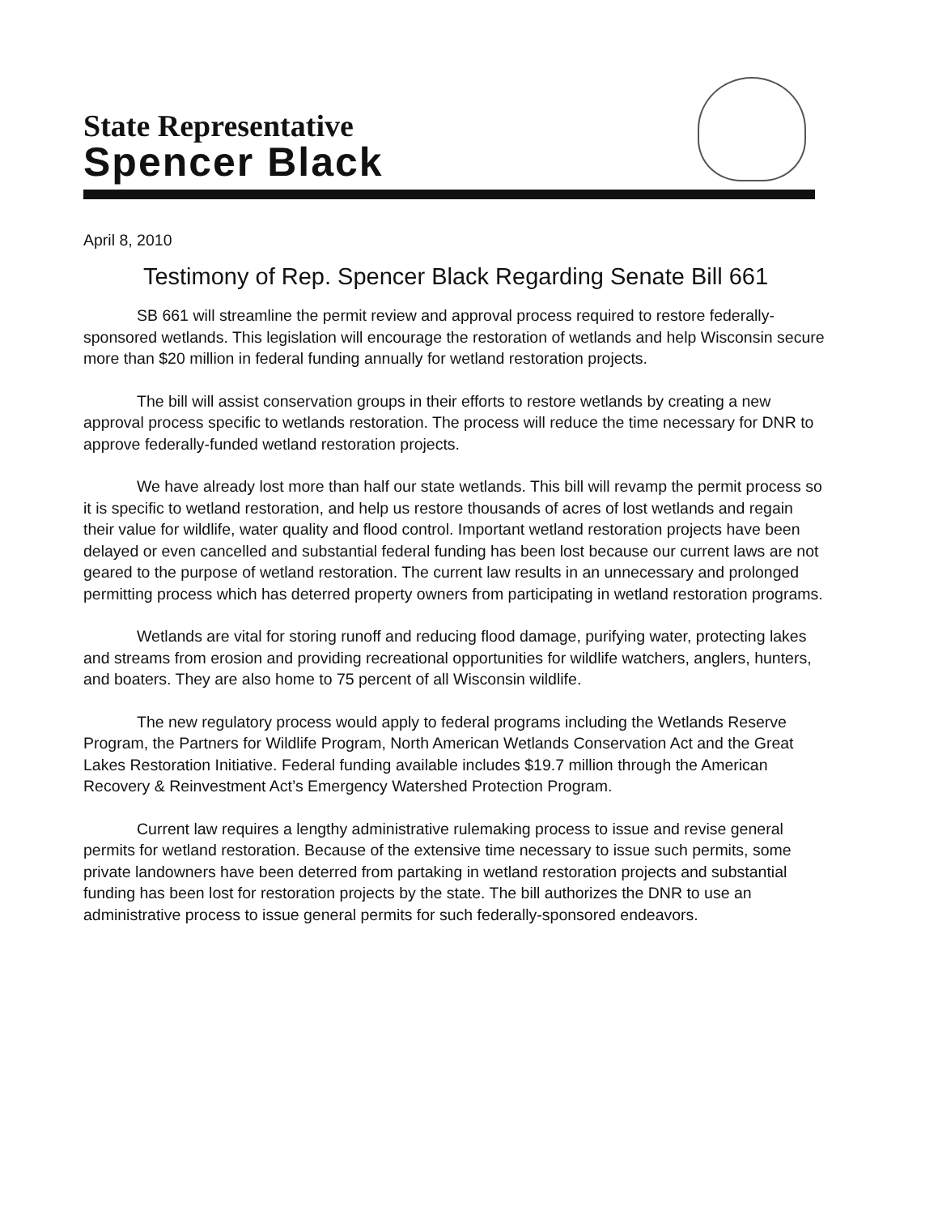State Representative
Spencer Black
April 8, 2010
Testimony of Rep. Spencer Black Regarding Senate Bill 661
SB 661 will streamline the permit review and approval process required to restore federally-sponsored wetlands. This legislation will encourage the restoration of wetlands and help Wisconsin secure more than $20 million in federal funding annually for wetland restoration projects.
The bill will assist conservation groups in their efforts to restore wetlands by creating a new approval process specific to wetlands restoration. The process will reduce the time necessary for DNR to approve federally-funded wetland restoration projects.
We have already lost more than half our state wetlands. This bill will revamp the permit process so it is specific to wetland restoration, and help us restore thousands of acres of lost wetlands and regain their value for wildlife, water quality and flood control. Important wetland restoration projects have been delayed or even cancelled and substantial federal funding has been lost because our current laws are not geared to the purpose of wetland restoration. The current law results in an unnecessary and prolonged permitting process which has deterred property owners from participating in wetland restoration programs.
Wetlands are vital for storing runoff and reducing flood damage, purifying water, protecting lakes and streams from erosion and providing recreational opportunities for wildlife watchers, anglers, hunters, and boaters. They are also home to 75 percent of all Wisconsin wildlife.
The new regulatory process would apply to federal programs including the Wetlands Reserve Program, the Partners for Wildlife Program, North American Wetlands Conservation Act and the Great Lakes Restoration Initiative. Federal funding available includes $19.7 million through the American Recovery & Reinvestment Act’s Emergency Watershed Protection Program.
Current law requires a lengthy administrative rulemaking process to issue and revise general permits for wetland restoration. Because of the extensive time necessary to issue such permits, some private landowners have been deterred from partaking in wetland restoration projects and substantial funding has been lost for restoration projects by the state. The bill authorizes the DNR to use an administrative process to issue general permits for such federally-sponsored endeavors.